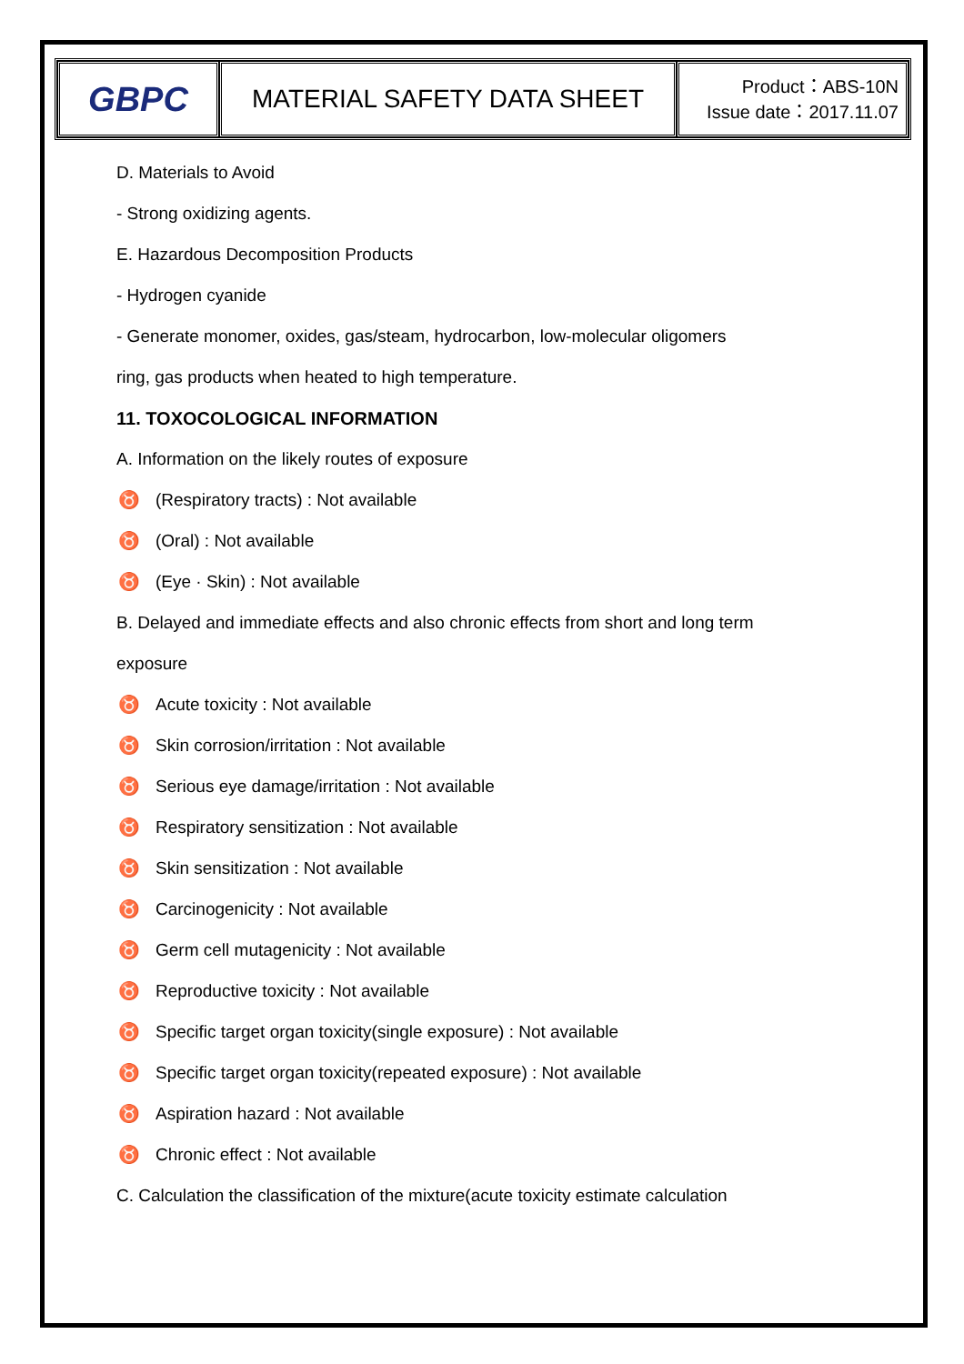| GBPC | MATERIAL SAFETY DATA SHEET | Product：ABS-10N Issue date：2017.11.07 |
D. Materials to Avoid
- Strong oxidizing agents.
E. Hazardous Decomposition Products
- Hydrogen cyanide
- Generate monomer, oxides, gas/steam, hydrocarbon, low-molecular oligomers
ring, gas products when heated to high temperature.
11. TOXOCOLOGICAL INFORMATION
A. Information on the likely routes of exposure
♉ (Respiratory tracts) : Not available
♉ (Oral) : Not available
♉ (Eye · Skin) : Not available
B. Delayed and immediate effects and also chronic effects from short and long term
exposure
♉ Acute toxicity : Not available
♉ Skin corrosion/irritation : Not available
♉ Serious eye damage/irritation : Not available
♉ Respiratory sensitization : Not available
♉ Skin sensitization : Not available
♉ Carcinogenicity : Not available
♉ Germ cell mutagenicity : Not available
♉ Reproductive toxicity : Not available
♉ Specific target organ toxicity(single exposure) : Not available
♉ Specific target organ toxicity(repeated exposure) : Not available
♉ Aspiration hazard : Not available
♉ Chronic effect : Not available
C. Calculation the classification of the mixture(acute toxicity estimate calculation